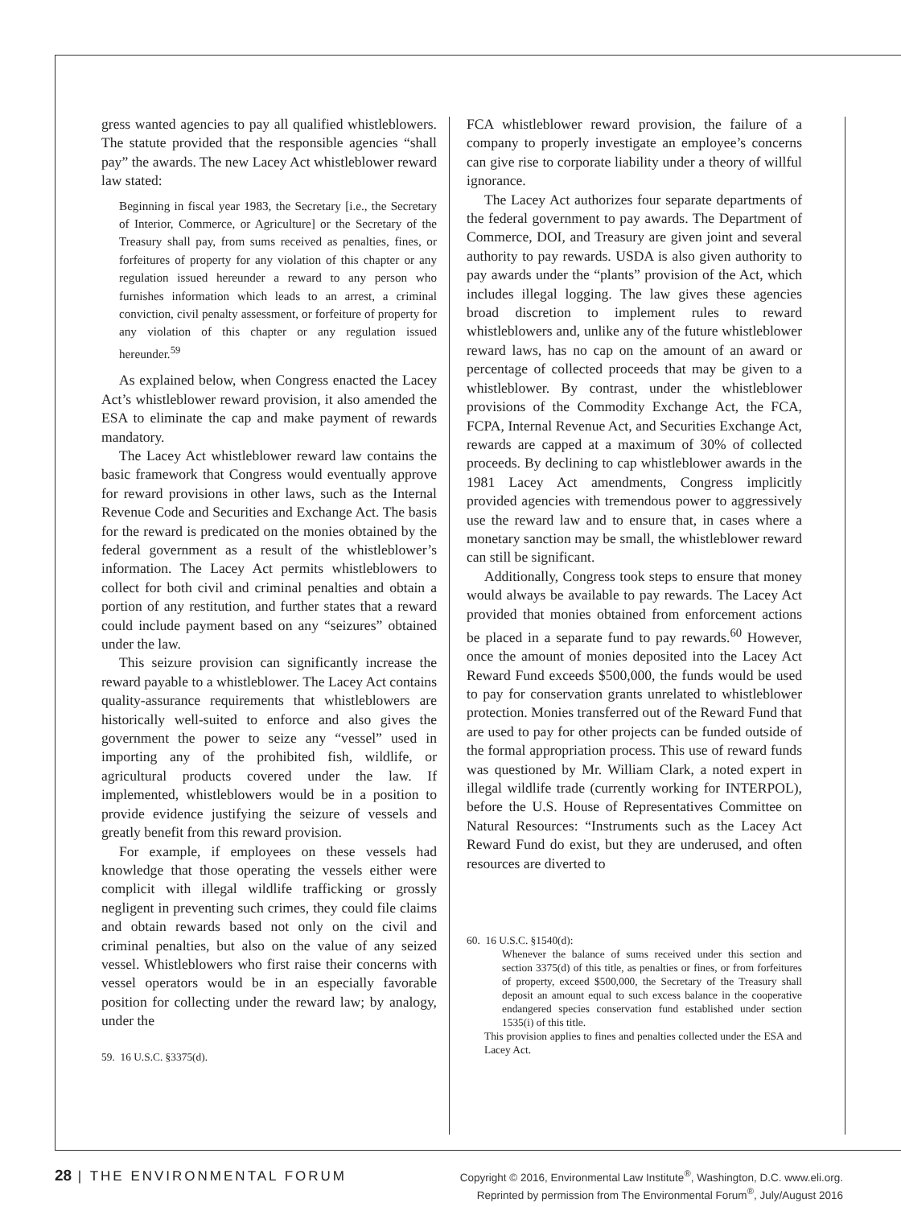gress wanted agencies to pay all qualified whistleblowers. The statute provided that the responsible agencies “shall pay” the awards. The new Lacey Act whistleblower reward law stated:
Beginning in fiscal year 1983, the Secretary [i.e., the Secretary of Interior, Commerce, or Agriculture] or the Secretary of the Treasury shall pay, from sums received as penalties, fines, or forfeitures of property for any violation of this chapter or any regulation issued hereunder a reward to any person who furnishes information which leads to an arrest, a criminal conviction, civil penalty assessment, or forfeiture of property for any violation of this chapter or any regulation issued hereunder.<sup>59</sup>
As explained below, when Congress enacted the Lacey Act’s whistleblower reward provision, it also amended the ESA to eliminate the cap and make payment of rewards mandatory.
The Lacey Act whistleblower reward law contains the basic framework that Congress would eventually approve for reward provisions in other laws, such as the Internal Revenue Code and Securities and Exchange Act. The basis for the reward is predicated on the monies obtained by the federal government as a result of the whistleblower’s information. The Lacey Act permits whistleblowers to collect for both civil and criminal penalties and obtain a portion of any restitution, and further states that a reward could include payment based on any “seizures” obtained under the law.
This seizure provision can significantly increase the reward payable to a whistleblower. The Lacey Act contains quality-assurance requirements that whistleblowers are historically well-suited to enforce and also gives the government the power to seize any “vessel” used in importing any of the prohibited fish, wildlife, or agricultural products covered under the law. If implemented, whistleblowers would be in a position to provide evidence justifying the seizure of vessels and greatly benefit from this reward provision.
For example, if employees on these vessels had knowledge that those operating the vessels either were complicit with illegal wildlife trafficking or grossly negligent in preventing such crimes, they could file claims and obtain rewards based not only on the civil and criminal penalties, but also on the value of any seized vessel. Whistleblowers who first raise their concerns with vessel operators would be in an especially favorable position for collecting under the reward law; by analogy, under the
59. 16 U.S.C. §3375(d).
FCA whistleblower reward provision, the failure of a company to properly investigate an employee’s concerns can give rise to corporate liability under a theory of willful ignorance.
The Lacey Act authorizes four separate departments of the federal government to pay awards. The Department of Commerce, DOI, and Treasury are given joint and several authority to pay rewards. USDA is also given authority to pay awards under the “plants” provision of the Act, which includes illegal logging. The law gives these agencies broad discretion to implement rules to reward whistleblowers and, unlike any of the future whistleblower reward laws, has no cap on the amount of an award or percentage of collected proceeds that may be given to a whistleblower. By contrast, under the whistleblower provisions of the Commodity Exchange Act, the FCA, FCPA, Internal Revenue Act, and Securities Exchange Act, rewards are capped at a maximum of 30% of collected proceeds. By declining to cap whistleblower awards in the 1981 Lacey Act amendments, Congress implicitly provided agencies with tremendous power to aggressively use the reward law and to ensure that, in cases where a monetary sanction may be small, the whistleblower reward can still be significant.
Additionally, Congress took steps to ensure that money would always be available to pay rewards. The Lacey Act provided that monies obtained from enforcement actions be placed in a separate fund to pay rewards.<sup>60</sup> However, once the amount of monies deposited into the Lacey Act Reward Fund exceeds $500,000, the funds would be used to pay for conservation grants unrelated to whistleblower protection. Monies transferred out of the Reward Fund that are used to pay for other projects can be funded outside of the formal appropriation process. This use of reward funds was questioned by Mr. William Clark, a noted expert in illegal wildlife trade (currently working for INTERPOL), before the U.S. House of Representatives Committee on Natural Resources: “Instruments such as the Lacey Act Reward Fund do exist, but they are underused, and often resources are diverted to
60. 16 U.S.C. §1540(d):
Whenever the balance of sums received under this section and section 3375(d) of this title, as penalties or fines, or from forfeitures of property, exceed $500,000, the Secretary of the Treasury shall deposit an amount equal to such excess balance in the cooperative endangered species conservation fund established under section 1535(i) of this title.
This provision applies to fines and penalties collected under the ESA and Lacey Act.
28 | THE ENVIRONMENTAL FORUM
Copyright © 2016, Environmental Law Institute<sup>®</sup>, Washington, D.C. www.eli.org.
Reprinted by permission from The Environmental Forum<sup>®</sup>, July/August 2016